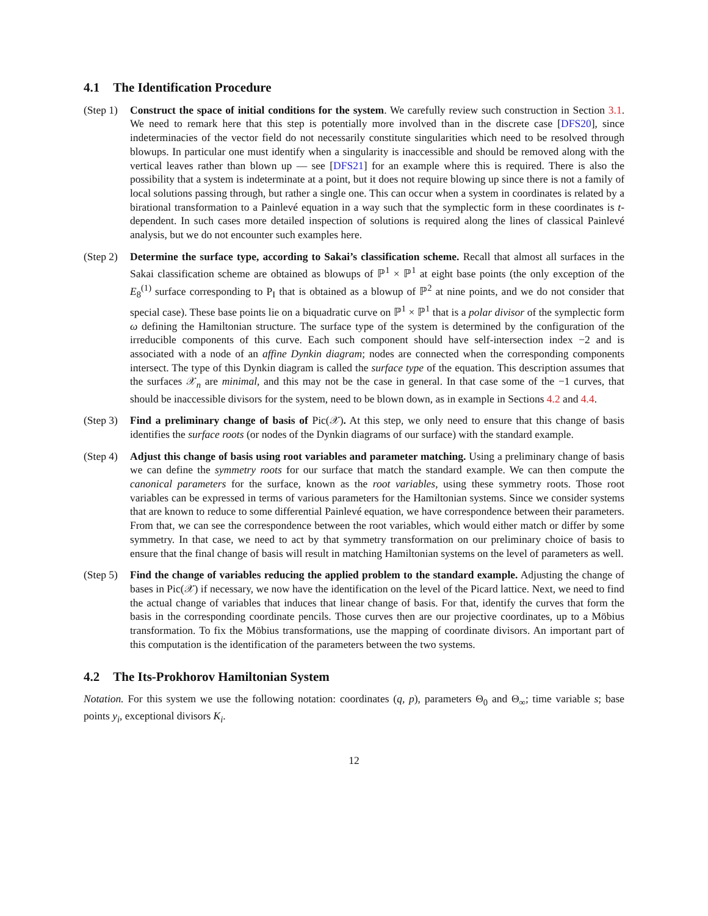4.1 The Identification Procedure
(Step 1)
Construct the space of initial conditions for the system. We carefully review such construction in Section 3.1. We need to remark here that this step is potentially more involved than in the discrete case [DFS20], since indeterminacies of the vector field do not necessarily constitute singularities which need to be resolved through blowups. In particular one must identify when a singularity is inaccessible and should be removed along with the vertical leaves rather than blown up — see [DFS21] for an example where this is required. There is also the possibility that a system is indeterminate at a point, but it does not require blowing up since there is not a family of local solutions passing through, but rather a single one. This can occur when a system in coordinates is related by a birational transformation to a Painlevé equation in a way such that the symplectic form in these coordinates is t-dependent. In such cases more detailed inspection of solutions is required along the lines of classical Painlevé analysis, but we do not encounter such examples here.
(Step 2)
Determine the surface type, according to Sakai’s classification scheme. Recall that almost all surfaces in the Sakai classification scheme are obtained as blowups of ℙ<sup>1</sup> × ℙ<sup>1</sup> at eight base points (the only exception of the E<sub>8</sub><sup>(1)</sup> surface corresponding to P<sub>I</sub> that is obtained as a blowup of ℙ<sup>2</sup> at nine points, and we do not consider that special case). These base points lie on a biquadratic curve on ℙ<sup>1</sup> × ℙ<sup>1</sup> that is a polar divisor of the symplectic form ω defining the Hamiltonian structure. The surface type of the system is determined by the configuration of the irreducible components of this curve. Each such component should have self-intersection index −2 and is associated with a node of an affine Dynkin diagram; nodes are connected when the corresponding components intersect. The type of this Dynkin diagram is called the surface type of the equation. This description assumes that the surfaces 𝒳<sub>n</sub> are minimal, and this may not be the case in general. In that case some of the −1 curves, that should be inaccessible divisors for the system, need to be blown down, as in example in Sections 4.2 and 4.4.
(Step 3)
Find a preliminary change of basis of Pic(𝒳). At this step, we only need to ensure that this change of basis identifies the surface roots (or nodes of the Dynkin diagrams of our surface) with the standard example.
(Step 4)
Adjust this change of basis using root variables and parameter matching. Using a preliminary change of basis we can define the symmetry roots for our surface that match the standard example. We can then compute the canonical parameters for the surface, known as the root variables, using these symmetry roots. Those root variables can be expressed in terms of various parameters for the Hamiltonian systems. Since we consider systems that are known to reduce to some differential Painlevé equation, we have correspondence between their parameters. From that, we can see the correspondence between the root variables, which would either match or differ by some symmetry. In that case, we need to act by that symmetry transformation on our preliminary choice of basis to ensure that the final change of basis will result in matching Hamiltonian systems on the level of parameters as well.
(Step 5)
Find the change of variables reducing the applied problem to the standard example. Adjusting the change of bases in Pic(𝒳) if necessary, we now have the identification on the level of the Picard lattice. Next, we need to find the actual change of variables that induces that linear change of basis. For that, identify the curves that form the basis in the corresponding coordinate pencils. Those curves then are our projective coordinates, up to a Möbius transformation. To fix the Möbius transformations, use the mapping of coordinate divisors. An important part of this computation is the identification of the parameters between the two systems.
4.2 The Its-Prokhorov Hamiltonian System
Notation. For this system we use the following notation: coordinates (q, p), parameters Θ<sub>0</sub> and Θ<sub>∞</sub>; time variable s; base points y<sub>i</sub>, exceptional divisors K<sub>i</sub>.
12